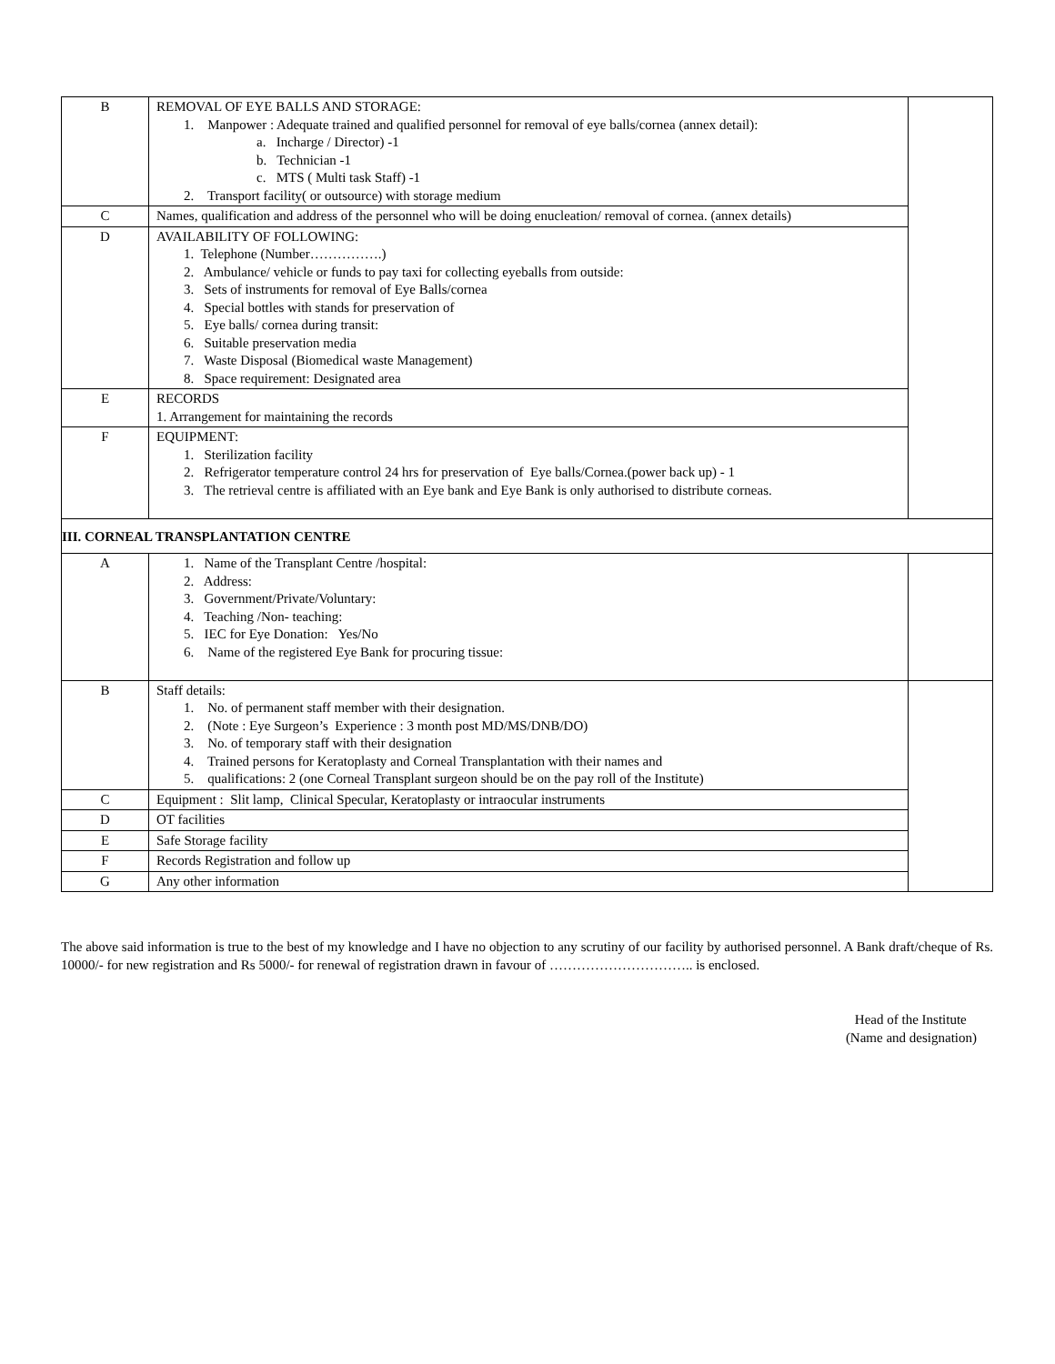| B | REMOVAL OF EYE BALLS AND STORAGE: 1. Manpower : Adequate trained and qualified personnel for removal of eye balls/cornea (annex detail): a. Incharge / Director) -1 b. Technician -1 c. MTS ( Multi task Staff) -1 2. Transport facility( or outsource) with storage medium | |
| C | Names, qualification and address of the personnel who will be doing enucleation/ removal of cornea. (annex details) | |
| D | AVAILABILITY OF FOLLOWING: 1. Telephone (Number…………….) 2. Ambulance/ vehicle or funds to pay taxi for collecting eyeballs from outside: 3. Sets of instruments for removal of Eye Balls/cornea 4. Special bottles with stands for preservation of 5. Eye balls/ cornea during transit: 6. Suitable preservation media 7. Waste Disposal (Biomedical waste Management) 8. Space requirement: Designated area | |
| E | RECORDS 1. Arrangement for maintaining the records | |
| F | EQUIPMENT: 1. Sterilization facility 2. Refrigerator temperature control 24 hrs for preservation of Eye balls/Cornea.(power back up) - 1 3. The retrieval centre is affiliated with an Eye bank and Eye Bank is only authorised to distribute corneas. | |
| III. CORNEAL TRANSPLANTATION CENTRE | | |
| A | 1. Name of the Transplant Centre /hospital: 2. Address: 3. Government/Private/Voluntary: 4. Teaching /Non- teaching: 5. IEC for Eye Donation: Yes/No 6. Name of the registered Eye Bank for procuring tissue: | |
| B | Staff details: 1. No. of permanent staff member with their designation. 2. (Note : Eye Surgeon’s Experience : 3 month post MD/MS/DNB/DO) 3. No. of temporary staff with their designation 4. Trained persons for Keratoplasty and Corneal Transplantation with their names and 5. qualifications: 2 (one Corneal Transplant surgeon should be on the pay roll of the Institute) | |
| C | Equipment : Slit lamp, Clinical Specular, Keratoplasty or intraocular instruments | |
| D | OT facilities | |
| E | Safe Storage facility | |
| F | Records Registration and follow up | |
| G | Any other information | |
The above said information is true to the best of my knowledge and I have no objection to any scrutiny of our facility by authorised personnel. A Bank draft/cheque of Rs. 10000/- for new registration and Rs 5000/- for renewal of registration drawn in favour of ………………………….. is enclosed.
Head of the Institute
(Name and designation)